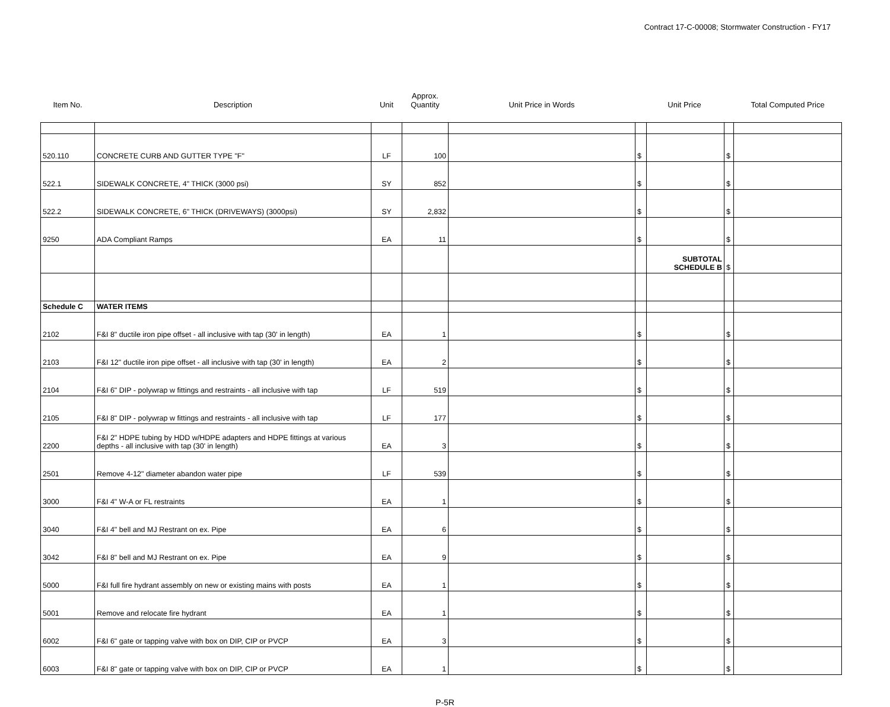Contract 17-C-00008; Stormwater Construction - FY17
| Item No. | Description | Unit | Approx. Quantity | Unit Price in Words | Unit Price | | | Total Computed Price |
| --- | --- | --- | --- | --- | --- | --- | --- | --- |
| 520.110 | CONCRETE CURB AND GUTTER TYPE "F" | LF | 100 | | $ | | $ | |
| 522.1 | SIDEWALK CONCRETE, 4" THICK (3000 psi) | SY | 852 | | $ | | $ | |
| 522.2 | SIDEWALK CONCRETE, 6" THICK (DRIVEWAYS) (3000psi) | SY | 2,832 | | $ | | $ | |
| 9250 | ADA Compliant Ramps | EA | 11 | | $ | | $ | |
| | | | | | | SUBTOTAL SCHEDULE B | $ | |
| Schedule C | WATER ITEMS | | | | | | | |
| 2102 | F&I 8" ductile iron pipe offset - all inclusive with tap (30' in length) | EA | 1 | | $ | | $ | |
| 2103 | F&I 12" ductile iron pipe offset - all inclusive with tap (30' in length) | EA | 2 | | $ | | $ | |
| 2104 | F&I 6" DIP - polywrap w fittings and restraints - all inclusive with tap | LF | 519 | | $ | | $ | |
| 2105 | F&I 8" DIP - polywrap w fittings and restraints - all inclusive with tap | LF | 177 | | $ | | $ | |
| 2200 | F&I 2" HDPE tubing by HDD w/HDPE adapters and HDPE fittings at various depths - all inclusive with tap (30' in length) | EA | 3 | | $ | | $ | |
| 2501 | Remove 4-12" diameter abandon water pipe | LF | 539 | | $ | | $ | |
| 3000 | F&I 4" W-A or FL restraints | EA | 1 | | $ | | $ | |
| 3040 | F&I 4" bell and MJ Restrant on ex. Pipe | EA | 6 | | $ | | $ | |
| 3042 | F&I 8" bell and MJ Restrant on ex. Pipe | EA | 9 | | $ | | $ | |
| 5000 | F&I full fire hydrant assembly on new or existing mains with posts | EA | 1 | | $ | | $ | |
| 5001 | Remove and relocate fire hydrant | EA | 1 | | $ | | $ | |
| 6002 | F&I 6" gate or tapping valve with box on DIP, CIP or PVCP | EA | 3 | | $ | | $ | |
| 6003 | F&I 8" gate or tapping valve with box on DIP, CIP or PVCP | EA | 1 | | $ | | $ | |
P-5R